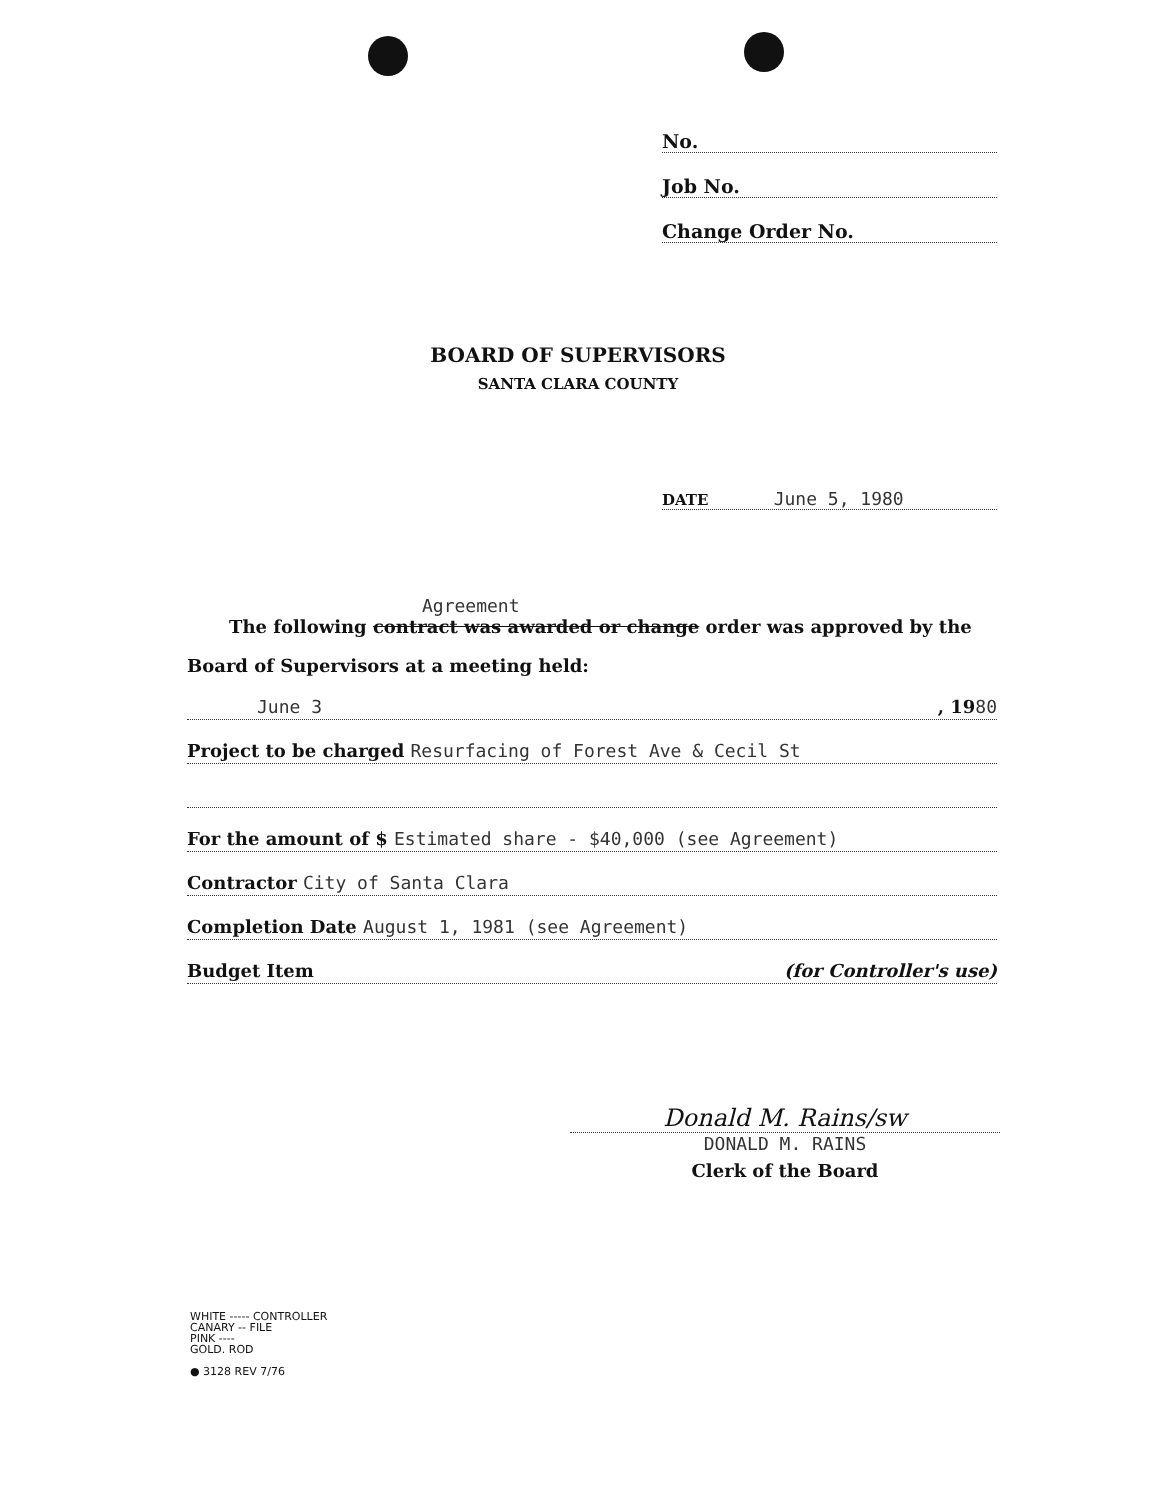No.
Job No.
Change Order No.
BOARD OF SUPERVISORS
SANTA CLARA COUNTY
DATE June 5, 1980
Agreement
The following contract was awarded or change order was approved by the
Board of Supervisors at a meeting held:
June 3, 1980
Project to be charged Resurfacing of Forest Ave & Cecil St
For the amount of $ Estimated share - $40,000 (see Agreement)
Contractor City of Santa Clara
Completion Date August 1, 1981 (see Agreement)
Budget Item (for Controller's use)
Donald M. Rains/sw
DONALD M. RAINS
Clerk of the Board
WHITE ----- CONTROLLER
CANARY -- FILE
PINK ----
GOLD. ROD
● 3128 REV 7/76